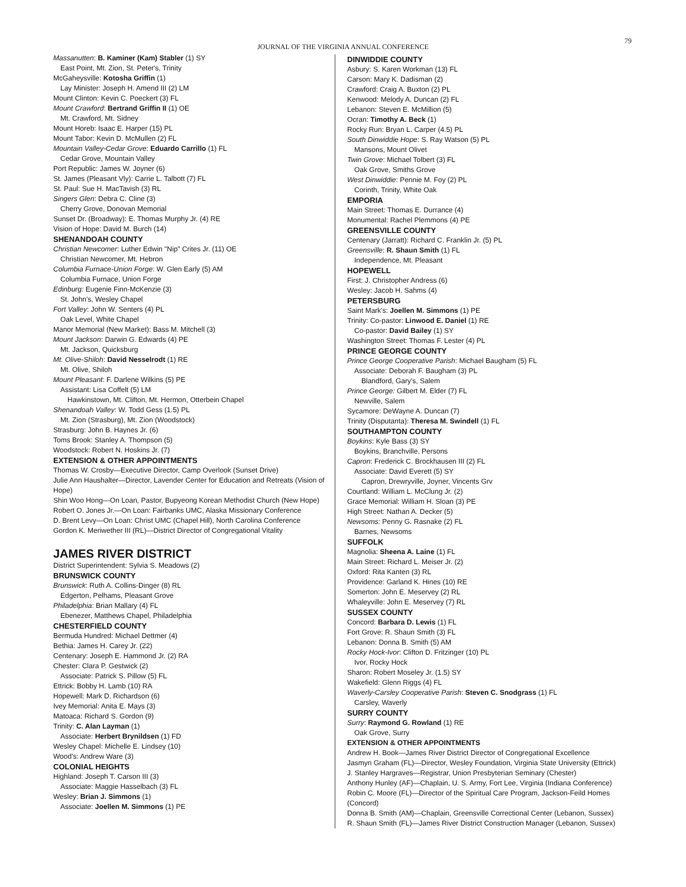JOURNAL OF THE VIRGINIA ANNUAL CONFERENCE
79
Massanutten: B. Kaminer (Kam) Stabler (1) SY
East Point, Mt. Zion, St. Peter's, Trinity
McGaheysville: Kotosha Griffin (1)
Lay Minister: Joseph H. Amend III (2) LM
Mount Clinton: Kevin C. Poeckert (3) FL
Mount Crawford: Bertrand Griffin II (1) OE
Mt. Crawford, Mt. Sidney
Mount Horeb: Isaac E. Harper (15) PL
Mount Tabor: Kevin D. McMullen (2) FL
Mountain Valley-Cedar Grove: Eduardo Carrillo (1) FL
Cedar Grove, Mountain Valley
Port Republic: James W. Joyner (6)
St. James (Pleasant Vly): Carrie L. Talbott (7) FL
St. Paul: Sue H. MacTavish (3) RL
Singers Glen: Debra C. Cline (3)
Cherry Grove, Donovan Memorial
Sunset Dr. (Broadway): E. Thomas Murphy Jr. (4) RE
Vision of Hope: David M. Burch (14)
SHENANDOAH COUNTY
Christian Newcomer: Luther Edwin "Nip" Crites Jr. (11) OE
Christian Newcomer, Mt. Hebron
Columbia Furnace-Union Forge: W. Glen Early (5) AM
Columbia Furnace, Union Forge
Edinburg: Eugenie Finn-McKenzie (3)
St. John's, Wesley Chapel
Fort Valley: John W. Senters (4) PL
Oak Level, White Chapel
Manor Memorial (New Market): Bass M. Mitchell (3)
Mount Jackson: Darwin G. Edwards (4) PE
Mt. Jackson, Quicksburg
Mt. Olive-Shiloh: David Nesselrodt (1) RE
Mt. Olive, Shiloh
Mount Pleasant: F. Darlene Wilkins (5) PE
Assistant: Lisa Coffelt (5) LM
Hawkinstown, Mt. Clifton, Mt. Hermon, Otterbein Chapel
Shenandoah Valley: W. Todd Gess (1.5) PL
Mt. Zion (Strasburg), Mt. Zion (Woodstock)
Strasburg: John B. Haynes Jr. (6)
Toms Brook: Stanley A. Thompson (5)
Woodstock: Robert N. Hoskins Jr. (7)
EXTENSION & OTHER APPOINTMENTS
Thomas W. Crosby—Executive Director, Camp Overlook (Sunset Drive)
Julie Ann Haushalter—Director, Lavender Center for Education and Retreats (Vision of Hope)
Shin Woo Hong—On Loan, Pastor, Bupyeong Korean Methodist Church (New Hope)
Robert O. Jones Jr.—On Loan: Fairbanks UMC, Alaska Missionary Conference
D. Brent Levy—On Loan: Christ UMC (Chapel Hill), North Carolina Conference
Gordon K. Meriwether III (RL)—District Director of Congregational Vitality
JAMES RIVER DISTRICT
District Superintendent: Sylvia S. Meadows (2)
BRUNSWICK COUNTY
Brunswick: Ruth A. Collins-Dinger (8) RL
Edgerton, Pelhams, Pleasant Grove
Philadelphia: Brian Mallary (4) FL
Ebenezer, Matthews Chapel, Philadelphia
CHESTERFIELD COUNTY
Bermuda Hundred: Michael Dettmer (4)
Bethia: James H. Carey Jr. (22)
Centenary: Joseph E. Hammond Jr. (2) RA
Chester: Clara P. Gestwick (2)
Associate: Patrick S. Pillow (5) FL
Ettrick: Bobby H. Lamb (10) RA
Hopewell: Mark D. Richardson (6)
Ivey Memorial: Anita E. Mays (3)
Matoaca: Richard S. Gordon (9)
Trinity: C. Alan Layman (1)
Associate: Herbert Brynildsen (1) FD
Wesley Chapel: Michelle E. Lindsey (10)
Wood's: Andrew Ware (3)
COLONIAL HEIGHTS
Highland: Joseph T. Carson III (3)
Associate: Maggie Hasselbach (3) FL
Wesley: Brian J. Simmons (1)
Associate: Joellen M. Simmons (1) PE
DINWIDDIE COUNTY
Asbury: S. Karen Workman (13) FL
Carson: Mary K. Dadisman (2)
Crawford: Craig A. Buxton (2) PL
Kenwood: Melody A. Duncan (2) FL
Lebanon: Steven E. McMillion (5)
Ocran: Timothy A. Beck (1)
Rocky Run: Bryan L. Carper (4.5) PL
South Dinwiddie Hope: S. Ray Watson (5) PL
Mansons, Mount Olivet
Twin Grove: Michael Tolbert (3) FL
Oak Grove, Smiths Grove
West Dinwiddie: Pennie M. Foy (2) PL
Corinth, Trinity, White Oak
EMPORIA
Main Street: Thomas E. Durrance (4)
Monumental: Rachel Plemmons (4) PE
GREENSVILLE COUNTY
Centenary (Jarratt): Richard C. Franklin Jr. (5) PL
Greensville: R. Shaun Smith (1) FL
Independence, Mt. Pleasant
HOPEWELL
First: J. Christopher Andress (6)
Wesley: Jacob H. Sahms (4)
PETERSBURG
Saint Mark's: Joellen M. Simmons (1) PE
Trinity: Co-pastor: Linwood E. Daniel (1) RE
Co-pastor: David Bailey (1) SY
Washington Street: Thomas F. Lester (4) PL
PRINCE GEORGE COUNTY
Prince George Cooperative Parish: Michael Baugham (5) FL
Associate: Deborah F. Baugham (3) PL
Blandford, Gary's, Salem
Prince George: Gilbert M. Elder (7) FL
Newville, Salem
Sycamore: DeWayne A. Duncan (7)
Trinity (Disputanta): Theresa M. Swindell (1) FL
SOUTHAMPTON COUNTY
Boykins: Kyle Bass (3) SY
Boykins, Branchville, Persons
Capron: Frederick C. Brockhausen III (2) FL
Associate: David Everett (5) SY
Capron, Drewryville, Joyner, Vincents Grv
Courtland: William L. McClung Jr. (2)
Grace Memorial: William H. Sloan (3) PE
High Street: Nathan A. Decker (5)
Newsoms: Penny G. Rasnake (2) FL
Barnes, Newsoms
SUFFOLK
Magnolia: Sheena A. Laine (1) FL
Main Street: Richard L. Meiser Jr. (2)
Oxford: Rita Kanten (3) RL
Providence: Garland K. Hines (10) RE
Somerton: John E. Meservey (2) RL
Whaleyville: John E. Meservey (7) RL
SUSSEX COUNTY
Concord: Barbara D. Lewis (1) FL
Fort Grove: R. Shaun Smith (3) FL
Lebanon: Donna B. Smith (5) AM
Rocky Hock-Ivor: Clifton D. Fritzinger (10) PL
Ivor, Rocky Hock
Sharon: Robert Moseley Jr. (1.5) SY
Wakefield: Glenn Riggs (4) FL
Waverly-Carsley Cooperative Parish: Steven C. Snodgrass (1) FL
Carsley, Waverly
SURRY COUNTY
Surry: Raymond G. Rowland (1) RE
Oak Grove, Surry
EXTENSION & OTHER APPOINTMENTS
Andrew H. Book—James River District Director of Congregational Excellence
Jasmyn Graham (FL)—Director, Wesley Foundation, Virginia State University (Ettrick)
J. Stanley Hargraves—Registrar, Union Presbyterian Seminary (Chester)
Anthony Hunley (AF)—Chaplain, U. S. Army, Fort Lee, Virginia (Indiana Conference)
Robin C. Moore (FL)—Director of the Spiritual Care Program, Jackson-Feild Homes (Concord)
Donna B. Smith (AM)—Chaplain, Greensville Correctional Center (Lebanon, Sussex)
R. Shaun Smith (FL)—James River District Construction Manager (Lebanon, Sussex)